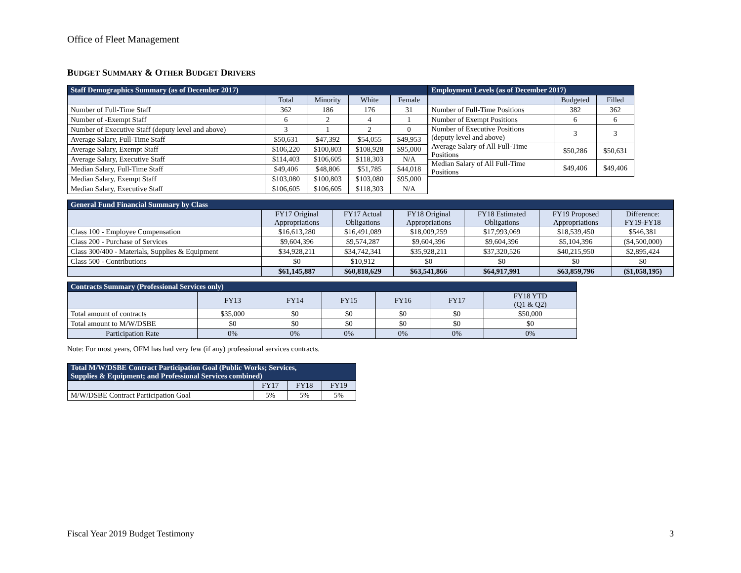Office of Fleet Management
BUDGET SUMMARY & OTHER BUDGET DRIVERS
| Staff Demographics Summary (as of December 2017) | | | | |
| --- | --- | --- | --- | --- |
| | Total | Minority | White | Female |
| Number of Full-Time Staff | 362 | 186 | 176 | 31 |
| Number of -Exempt Staff | 6 | 2 | 4 | 1 |
| Number of Executive Staff (deputy level and above) | 3 | 1 | 2 | 0 |
| Average Salary, Full-Time Staff | $50,631 | $47,392 | $54,055 | $49,953 |
| Average Salary, Exempt Staff | $106,220 | $100,803 | $108,928 | $95,000 |
| Average Salary, Executive Staff | $114,403 | $106,605 | $118,303 | N/A |
| Median Salary, Full-Time Staff | $49,406 | $48,806 | $51,785 | $44,018 |
| Median Salary, Exempt Staff | $103,080 | $100,803 | $103,080 | $95,000 |
| Median Salary, Executive Staff | $106,605 | $106,605 | $118,303 | N/A |
| Employment Levels (as of December 2017) | | |
| --- | --- | --- |
| | Budgeted | Filled |
| Number of Full-Time Positions | 382 | 362 |
| Number of Exempt Positions | 6 | 6 |
| Number of Executive Positions (deputy level and above) | 3 | 3 |
| Average Salary of All Full-Time Positions | $50,286 | $50,631 |
| Median Salary of All Full-Time Positions | $49,406 | $49,406 |
| General Fund Financial Summary by Class | | | | | | |
| --- | --- | --- | --- | --- | --- | --- |
| | FY17 Original Appropriations | FY17 Actual Obligations | FY18 Original Appropriations | FY18 Estimated Obligations | FY19 Proposed Appropriations | Difference: FY19-FY18 |
| Class 100 - Employee Compensation | $16,613,280 | $16,491,089 | $18,009,259 | $17,993,069 | $18,539,450 | $546,381 |
| Class 200 - Purchase of Services | $9,604,396 | $9,574,287 | $9,604,396 | $9,604,396 | $5,104,396 | ($4,500,000) |
| Class 300/400 - Materials, Supplies & Equipment | $34,928,211 | $34,742,341 | $35,928,211 | $37,320,526 | $40,215,950 | $2,895,424 |
| Class 500 - Contributions | $0 | $10,912 | $0 | $0 | $0 | $0 |
| | $61,145,887 | $60,818,629 | $63,541,866 | $64,917,991 | $63,859,796 | ($1,058,195) |
| Contracts Summary (Professional Services only) | | | | | | |
| --- | --- | --- | --- | --- | --- | --- |
| | FY13 | FY14 | FY15 | FY16 | FY17 | FY18 YTD (Q1 & Q2) |
| Total amount of contracts | $35,000 | $0 | $0 | $0 | $0 | $50,000 |
| Total amount to M/W/DSBE | $0 | $0 | $0 | $0 | $0 | $0 |
| Participation Rate | 0% | 0% | 0% | 0% | 0% | 0% |
Note: For most years, OFM has had very few (if any) professional services contracts.
| Total M/W/DSBE Contract Participation Goal (Public Works; Services, Supplies & Equipment; and Professional Services combined) | | | |
| --- | --- | --- | --- |
| | FY17 | FY18 | FY19 |
| M/W/DSBE Contract Participation Goal | 5% | 5% | 5% |
Fiscal Year 2019 Budget Testimony 3